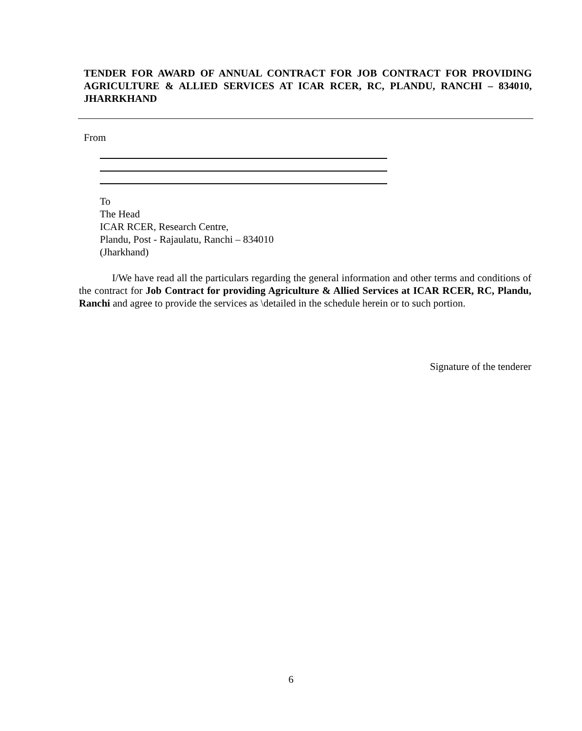TENDER FOR AWARD OF ANNUAL CONTRACT FOR JOB CONTRACT FOR PROVIDING AGRICULTURE & ALLIED SERVICES AT ICAR RCER, RC, PLANDU, RANCHI – 834010, JHARRKHAND
From
To
The Head
ICAR RCER, Research Centre,
Plandu, Post - Rajaulatu, Ranchi – 834010
(Jharkhand)
I/We have read all the particulars regarding the general information and other terms and conditions of the contract for Job Contract for providing Agriculture & Allied Services at ICAR RCER, RC, Plandu, Ranchi and agree to provide the services as \detailed in the schedule herein or to such portion.
Signature of the tenderer
6